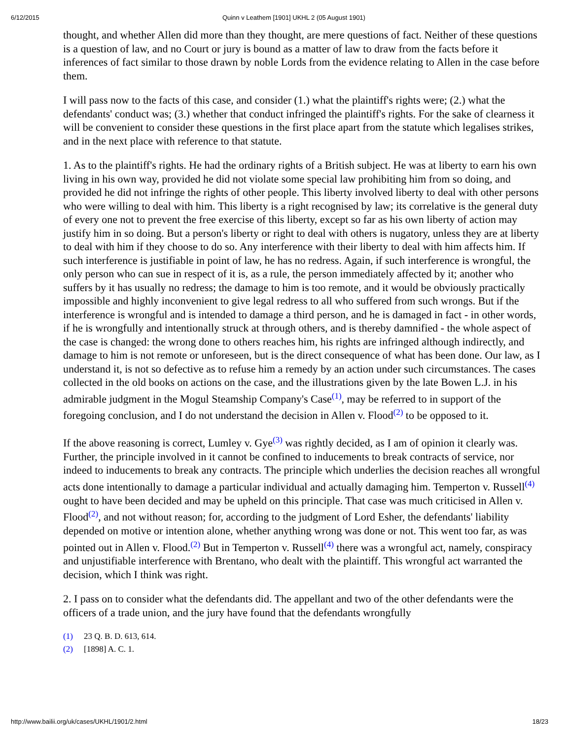6/12/2015 Quinn v Leathem [1901] UKHL 2 (05 August 1901)
thought, and whether Allen did more than they thought, are mere questions of fact. Neither of these questions is a question of law, and no Court or jury is bound as a matter of law to draw from the facts before it inferences of fact similar to those drawn by noble Lords from the evidence relating to Allen in the case before them.
I will pass now to the facts of this case, and consider (1.) what the plaintiff's rights were; (2.) what the defendants' conduct was; (3.) whether that conduct infringed the plaintiff's rights. For the sake of clearness it will be convenient to consider these questions in the first place apart from the statute which legalises strikes, and in the next place with reference to that statute.
1. As to the plaintiff's rights. He had the ordinary rights of a British subject. He was at liberty to earn his own living in his own way, provided he did not violate some special law prohibiting him from so doing, and provided he did not infringe the rights of other people. This liberty involved liberty to deal with other persons who were willing to deal with him. This liberty is a right recognised by law; its correlative is the general duty of every one not to prevent the free exercise of this liberty, except so far as his own liberty of action may justify him in so doing. But a person's liberty or right to deal with others is nugatory, unless they are at liberty to deal with him if they choose to do so. Any interference with their liberty to deal with him affects him. If such interference is justifiable in point of law, he has no redress. Again, if such interference is wrongful, the only person who can sue in respect of it is, as a rule, the person immediately affected by it; another who suffers by it has usually no redress; the damage to him is too remote, and it would be obviously practically impossible and highly inconvenient to give legal redress to all who suffered from such wrongs. But if the interference is wrongful and is intended to damage a third person, and he is damaged in fact - in other words, if he is wrongfully and intentionally struck at through others, and is thereby damnified - the whole aspect of the case is changed: the wrong done to others reaches him, his rights are infringed although indirectly, and damage to him is not remote or unforeseen, but is the direct consequence of what has been done. Our law, as I understand it, is not so defective as to refuse him a remedy by an action under such circumstances. The cases collected in the old books on actions on the case, and the illustrations given by the late Bowen L.J. in his admirable judgment in the Mogul Steamship Company's Case<sup>(1)</sup>, may be referred to in support of the foregoing conclusion, and I do not understand the decision in Allen v. Flood<sup>(2)</sup> to be opposed to it.
If the above reasoning is correct, Lumley v. Gye<sup>(3)</sup> was rightly decided, as I am of opinion it clearly was. Further, the principle involved in it cannot be confined to inducements to break contracts of service, nor indeed to inducements to break any contracts. The principle which underlies the decision reaches all wrongful acts done intentionally to damage a particular individual and actually damaging him. Temperton v. Russell<sup>(4)</sup> ought to have been decided and may be upheld on this principle. That case was much criticised in Allen v. Flood<sup>(2)</sup>, and not without reason; for, according to the judgment of Lord Esher, the defendants' liability depended on motive or intention alone, whether anything wrong was done or not. This went too far, as was pointed out in Allen v. Flood.<sup>(2)</sup> But in Temperton v. Russell<sup>(4)</sup> there was a wrongful act, namely, conspiracy and unjustifiable interference with Brentano, who dealt with the plaintiff. This wrongful act warranted the decision, which I think was right.
2. I pass on to consider what the defendants did. The appellant and two of the other defendants were the officers of a trade union, and the jury have found that the defendants wrongfully
(1) 23 Q. B. D. 613, 614.
(2) [1898] A. C. 1.
http://www.bailii.org/uk/cases/UKHL/1901/2.html 18/23